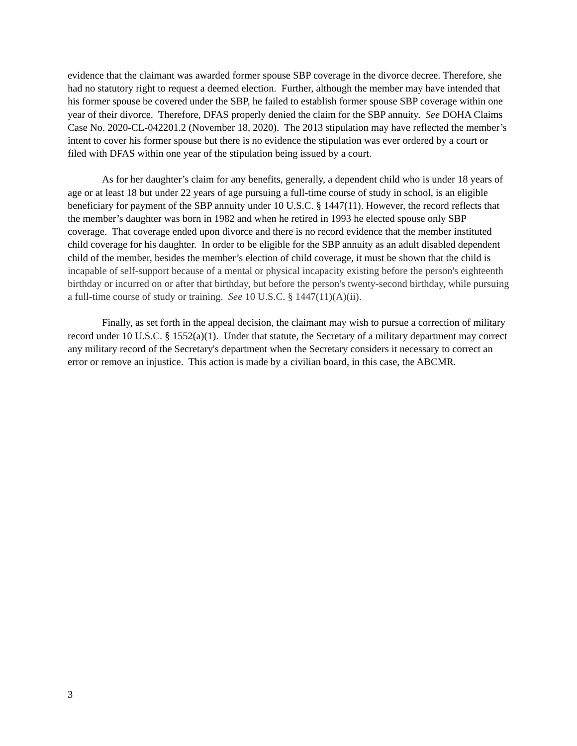evidence that the claimant was awarded former spouse SBP coverage in the divorce decree. Therefore, she had no statutory right to request a deemed election. Further, although the member may have intended that his former spouse be covered under the SBP, he failed to establish former spouse SBP coverage within one year of their divorce. Therefore, DFAS properly denied the claim for the SBP annuity. See DOHA Claims Case No. 2020-CL-042201.2 (November 18, 2020). The 2013 stipulation may have reflected the member’s intent to cover his former spouse but there is no evidence the stipulation was ever ordered by a court or filed with DFAS within one year of the stipulation being issued by a court.
As for her daughter’s claim for any benefits, generally, a dependent child who is under 18 years of age or at least 18 but under 22 years of age pursuing a full-time course of study in school, is an eligible beneficiary for payment of the SBP annuity under 10 U.S.C. § 1447(11). However, the record reflects that the member’s daughter was born in 1982 and when he retired in 1993 he elected spouse only SBP coverage. That coverage ended upon divorce and there is no record evidence that the member instituted child coverage for his daughter. In order to be eligible for the SBP annuity as an adult disabled dependent child of the member, besides the member’s election of child coverage, it must be shown that the child is incapable of self-support because of a mental or physical incapacity existing before the person's eighteenth birthday or incurred on or after that birthday, but before the person's twenty-second birthday, while pursuing a full-time course of study or training. See 10 U.S.C. § 1447(11)(A)(ii).
Finally, as set forth in the appeal decision, the claimant may wish to pursue a correction of military record under 10 U.S.C. § 1552(a)(1). Under that statute, the Secretary of a military department may correct any military record of the Secretary's department when the Secretary considers it necessary to correct an error or remove an injustice. This action is made by a civilian board, in this case, the ABCMR.
3